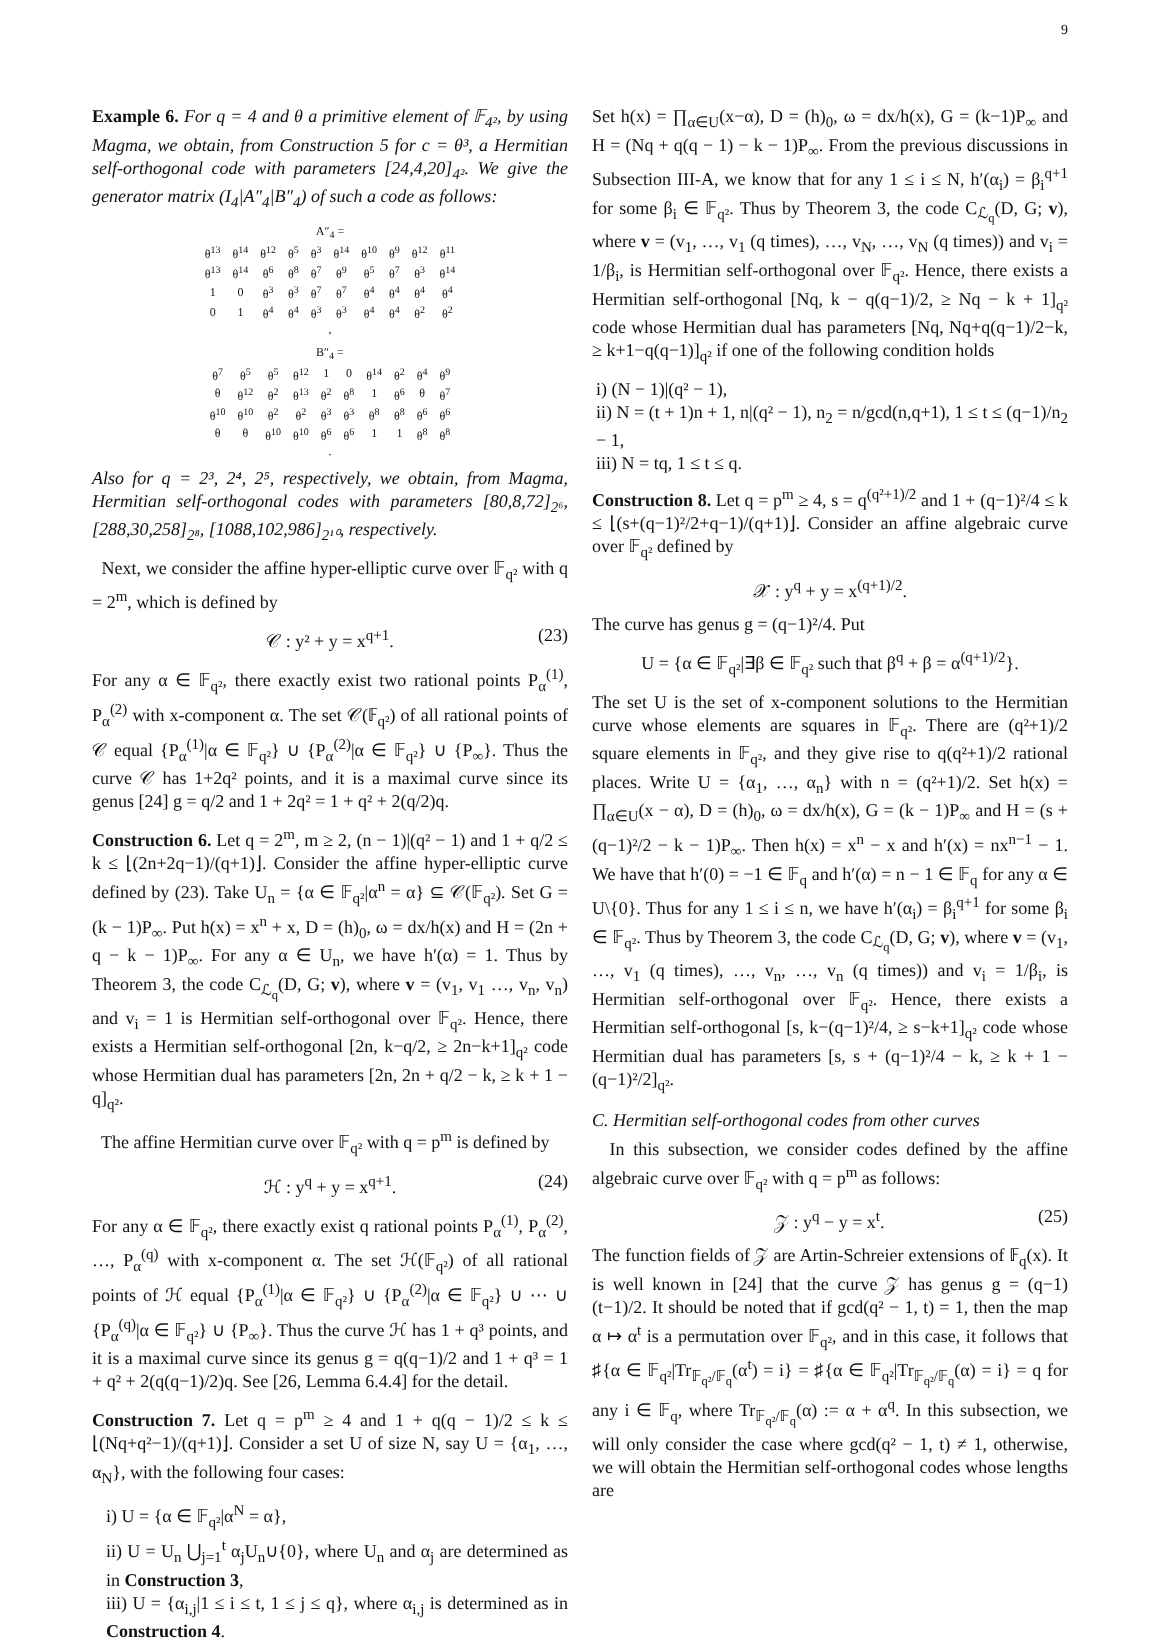9
Example 6. For q = 4 and θ a primitive element of 𝔽<sub>4²</sub>, by using Magma, we obtain, from Construction 5 for c = θ³, a Hermitian self-orthogonal code with parameters [24,4,20]<sub>4²</sub>. We give the generator matrix (I<sub>4</sub>|A″<sub>4</sub>|B″<sub>4</sub>) of such a code as follows:
A″<sub>4</sub> =
| θ<sup>13</sup> | θ<sup>14</sup> | θ<sup>12</sup> | θ<sup>5</sup> | θ<sup>3</sup> | θ<sup>14</sup> | θ<sup>10</sup> | θ<sup>9</sup> | θ<sup>12</sup> | θ<sup>11</sup> |
| θ<sup>13</sup> | θ<sup>14</sup> | θ<sup>6</sup> | θ<sup>8</sup> | θ<sup>7</sup> | θ<sup>9</sup> | θ<sup>5</sup> | θ<sup>7</sup> | θ<sup>3</sup> | θ<sup>14</sup> |
| 1 | 0 | θ<sup>3</sup> | θ<sup>3</sup> | θ<sup>7</sup> | θ<sup>7</sup> | θ<sup>4</sup> | θ<sup>4</sup> | θ<sup>4</sup> | θ<sup>4</sup> |
| 0 | 1 | θ<sup>4</sup> | θ<sup>4</sup> | θ<sup>3</sup> | θ<sup>3</sup> | θ<sup>4</sup> | θ<sup>4</sup> | θ<sup>2</sup> | θ<sup>2</sup> |
,
B″<sub>4</sub> =
| θ<sup>7</sup> | θ<sup>5</sup> | θ<sup>5</sup> | θ<sup>12</sup> | 1 | 0 | θ<sup>14</sup> | θ<sup>2</sup> | θ<sup>4</sup> | θ<sup>9</sup> |
| θ | θ<sup>12</sup> | θ<sup>2</sup> | θ<sup>13</sup> | θ<sup>2</sup> | θ<sup>8</sup> | 1 | θ<sup>6</sup> | θ | θ<sup>7</sup> |
| θ<sup>10</sup> | θ<sup>10</sup> | θ<sup>2</sup> | θ<sup>2</sup> | θ<sup>3</sup> | θ<sup>3</sup> | θ<sup>8</sup> | θ<sup>8</sup> | θ<sup>6</sup> | θ<sup>6</sup> |
| θ | θ | θ<sup>10</sup> | θ<sup>10</sup> | θ<sup>6</sup> | θ<sup>6</sup> | 1 | 1 | θ<sup>8</sup> | θ<sup>8</sup> |
.
Also for q = 2³, 2⁴, 2⁵, respectively, we obtain, from Magma, Hermitian self-orthogonal codes with parameters [80,8,72]<sub>2⁶</sub>, [288,30,258]<sub>2⁸</sub>, [1088,102,986]<sub>2¹⁰</sub>, respectively.
Next, we consider the affine hyper-elliptic curve over 𝔽<sub>q²</sub> with q = 2<sup>m</sup>, which is defined by
𝒞 : y² + y = x<sup>q+1</sup>. (23)
For any α ∈ 𝔽<sub>q²</sub>, there exactly exist two rational points P<sub>α</sub><sup>(1)</sup>, P<sub>α</sub><sup>(2)</sup> with x-component α. The set 𝒞(𝔽<sub>q²</sub>) of all rational points of 𝒞 equal {P<sub>α</sub><sup>(1)</sup>|α ∈ 𝔽<sub>q²</sub>} ∪ {P<sub>α</sub><sup>(2)</sup>|α ∈ 𝔽<sub>q²</sub>} ∪ {P<sub>∞</sub>}. Thus the curve 𝒞 has 1+2q² points, and it is a maximal curve since its genus [24] g = q/2 and 1 + 2q² = 1 + q² + 2(q/2)q.
Construction 6. Let q = 2<sup>m</sup>, m ≥ 2, (n − 1)|(q² − 1) and 1 + q/2 ≤ k ≤ ⌊(2n+2q−1)/(q+1)⌋. Consider the affine hyper-elliptic curve defined by (23). Take U<sub>n</sub> = {α ∈ 𝔽<sub>q²</sub>|α<sup>n</sup> = α} ⊆ 𝒞(𝔽<sub>q²</sub>). Set G = (k − 1)P<sub>∞</sub>. Put h(x) = x<sup>n</sup> + x, D = (h)<sub>0</sub>, ω = dx/h(x) and H = (2n + q − k − 1)P<sub>∞</sub>. For any α ∈ U<sub>n</sub>, we have h′(α) = 1. Thus by Theorem 3, the code C<sub>ℒ<sub>q</sub></sub>(D, G; v), where v = (v<sub>1</sub>, v<sub>1</sub> …, v<sub>n</sub>, v<sub>n</sub>) and v<sub>i</sub> = 1 is Hermitian self-orthogonal over 𝔽<sub>q²</sub>. Hence, there exists a Hermitian self-orthogonal [2n, k−q/2, ≥ 2n−k+1]<sub>q²</sub> code whose Hermitian dual has parameters [2n, 2n + q/2 − k, ≥ k + 1 − q]<sub>q²</sub>.
The affine Hermitian curve over 𝔽<sub>q²</sub> with q = p<sup>m</sup> is defined by
ℋ : y<sup>q</sup> + y = x<sup>q+1</sup>. (24)
For any α ∈ 𝔽<sub>q²</sub>, there exactly exist q rational points P<sub>α</sub><sup>(1)</sup>, P<sub>α</sub><sup>(2)</sup>, …, P<sub>α</sub><sup>(q)</sup> with x-component α. The set ℋ(𝔽<sub>q²</sub>) of all rational points of ℋ equal {P<sub>α</sub><sup>(1)</sup>|α ∈ 𝔽<sub>q²</sub>} ∪ {P<sub>α</sub><sup>(2)</sup>|α ∈ 𝔽<sub>q²</sub>} ∪ ⋯ ∪ {P<sub>α</sub><sup>(q)</sup>|α ∈ 𝔽<sub>q²</sub>} ∪ {P<sub>∞</sub>}. Thus the curve ℋ has 1 + q³ points, and it is a maximal curve since its genus g = q(q−1)/2 and 1 + q³ = 1 + q² + 2(q(q−1)/2)q. See [26, Lemma 6.4.4] for the detail.
Construction 7. Let q = p<sup>m</sup> ≥ 4 and 1 + q(q − 1)/2 ≤ k ≤ ⌊(Nq+q²−1)/(q+1)⌋. Consider a set U of size N, say U = {α<sub>1</sub>, …, α<sub>N</sub>}, with the following four cases:
i) U = {α ∈ 𝔽<sub>q²</sub>|α<sup>N</sup> = α},
ii) U = U<sub>n</sub> ⋃<sub>j=1</sub><sup>t</sup> α<sub>j</sub>U<sub>n</sub>∪{0}, where U<sub>n</sub> and α<sub>j</sub> are determined as in Construction 3,
iii) U = {α<sub>i,j</sub>|1 ≤ i ≤ t, 1 ≤ j ≤ q}, where α<sub>i,j</sub> is determined as in Construction 4.
Set h(x) = ∏<sub>α∈U</sub>(x−α), D = (h)<sub>0</sub>, ω = dx/h(x), G = (k−1)P<sub>∞</sub> and H = (Nq + q(q − 1) − k − 1)P<sub>∞</sub>. From the previous discussions in Subsection III-A, we know that for any 1 ≤ i ≤ N, h′(α<sub>i</sub>) = β<sub>i</sub><sup>q+1</sup> for some β<sub>i</sub> ∈ 𝔽<sub>q²</sub>. Thus by Theorem 3, the code C<sub>ℒ<sub>q</sub></sub>(D, G; v), where v = (v<sub>1</sub>, …, v<sub>1</sub> (q times), …, v<sub>N</sub>, …, v<sub>N</sub> (q times)) and v<sub>i</sub> = 1/β<sub>i</sub>, is Hermitian self-orthogonal over 𝔽<sub>q²</sub>. Hence, there exists a Hermitian self-orthogonal [Nq, k − q(q−1)/2, ≥ Nq − k + 1]<sub>q²</sub> code whose Hermitian dual has parameters [Nq, Nq+q(q−1)/2−k, ≥ k+1−q(q−1)]<sub>q²</sub> if one of the following condition holds
i) (N − 1)|(q² − 1),
ii) N = (t + 1)n + 1, n|(q² − 1), n<sub>2</sub> = n/gcd(n,q+1), 1 ≤ t ≤ (q−1)/n<sub>2</sub> − 1,
iii) N = tq, 1 ≤ t ≤ q.
Construction 8. Let q = p<sup>m</sup> ≥ 4, s = q<sup>(q²+1)/2</sup> and 1 + (q−1)²/4 ≤ k ≤ ⌊(s+(q−1)²/2+q−1)/(q+1)⌋. Consider an affine algebraic curve over 𝔽<sub>q²</sub> defined by
𝒳 : y<sup>q</sup> + y = x<sup>(q+1)/2</sup>.
The curve has genus g = (q−1)²/4. Put
U = {α ∈ 𝔽<sub>q²</sub>|∃β ∈ 𝔽<sub>q²</sub> such that β<sup>q</sup> + β = α<sup>(q+1)/2</sup>}.
The set U is the set of x-component solutions to the Hermitian curve whose elements are squares in 𝔽<sub>q²</sub>. There are (q²+1)/2 square elements in 𝔽<sub>q²</sub>, and they give rise to q(q²+1)/2 rational places. Write U = {α<sub>1</sub>, …, α<sub>n</sub>} with n = (q²+1)/2. Set h(x) = ∏<sub>α∈U</sub>(x − α), D = (h)<sub>0</sub>, ω = dx/h(x), G = (k − 1)P<sub>∞</sub> and H = (s + (q−1)²/2 − k − 1)P<sub>∞</sub>. Then h(x) = x<sup>n</sup> − x and h′(x) = nx<sup>n−1</sup> − 1. We have that h′(0) = −1 ∈ 𝔽<sub>q</sub> and h′(α) = n − 1 ∈ 𝔽<sub>q</sub> for any α ∈ U\{0}. Thus for any 1 ≤ i ≤ n, we have h′(α<sub>i</sub>) = β<sub>i</sub><sup>q+1</sup> for some β<sub>i</sub> ∈ 𝔽<sub>q²</sub>. Thus by Theorem 3, the code C<sub>ℒ<sub>q</sub></sub>(D, G; v), where v = (v<sub>1</sub>, …, v<sub>1</sub> (q times), …, v<sub>n</sub>, …, v<sub>n</sub> (q times)) and v<sub>i</sub> = 1/β<sub>i</sub>, is Hermitian self-orthogonal over 𝔽<sub>q²</sub>. Hence, there exists a Hermitian self-orthogonal [s, k−(q−1)²/4, ≥ s−k+1]<sub>q²</sub> code whose Hermitian dual has parameters [s, s + (q−1)²/4 − k, ≥ k + 1 − (q−1)²/2]<sub>q²</sub>.
C. Hermitian self-orthogonal codes from other curves
In this subsection, we consider codes defined by the affine algebraic curve over 𝔽<sub>q²</sub> with q = p<sup>m</sup> as follows:
𝒵 : y<sup>q</sup> − y = x<sup>t</sup>. (25)
The function fields of 𝒵 are Artin-Schreier extensions of 𝔽<sub>q</sub>(x). It is well known in [24] that the curve 𝒵 has genus g = (q−1)(t−1)/2. It should be noted that if gcd(q² − 1, t) = 1, then the map α ↦ α<sup>t</sup> is a permutation over 𝔽<sub>q²</sub>, and in this case, it follows that ♯{α ∈ 𝔽<sub>q²</sub>|Tr<sub>𝔽<sub>q²</sub>/𝔽<sub>q</sub></sub>(α<sup>t</sup>) = i} = ♯{α ∈ 𝔽<sub>q²</sub>|Tr<sub>𝔽<sub>q²</sub>/𝔽<sub>q</sub></sub>(α) = i} = q for any i ∈ 𝔽<sub>q</sub>, where Tr<sub>𝔽<sub>q²</sub>/𝔽<sub>q</sub></sub>(α) := α + α<sup>q</sup>. In this subsection, we will only consider the case where gcd(q² − 1, t) ≠ 1, otherwise, we will obtain the Hermitian self-orthogonal codes whose lengths are